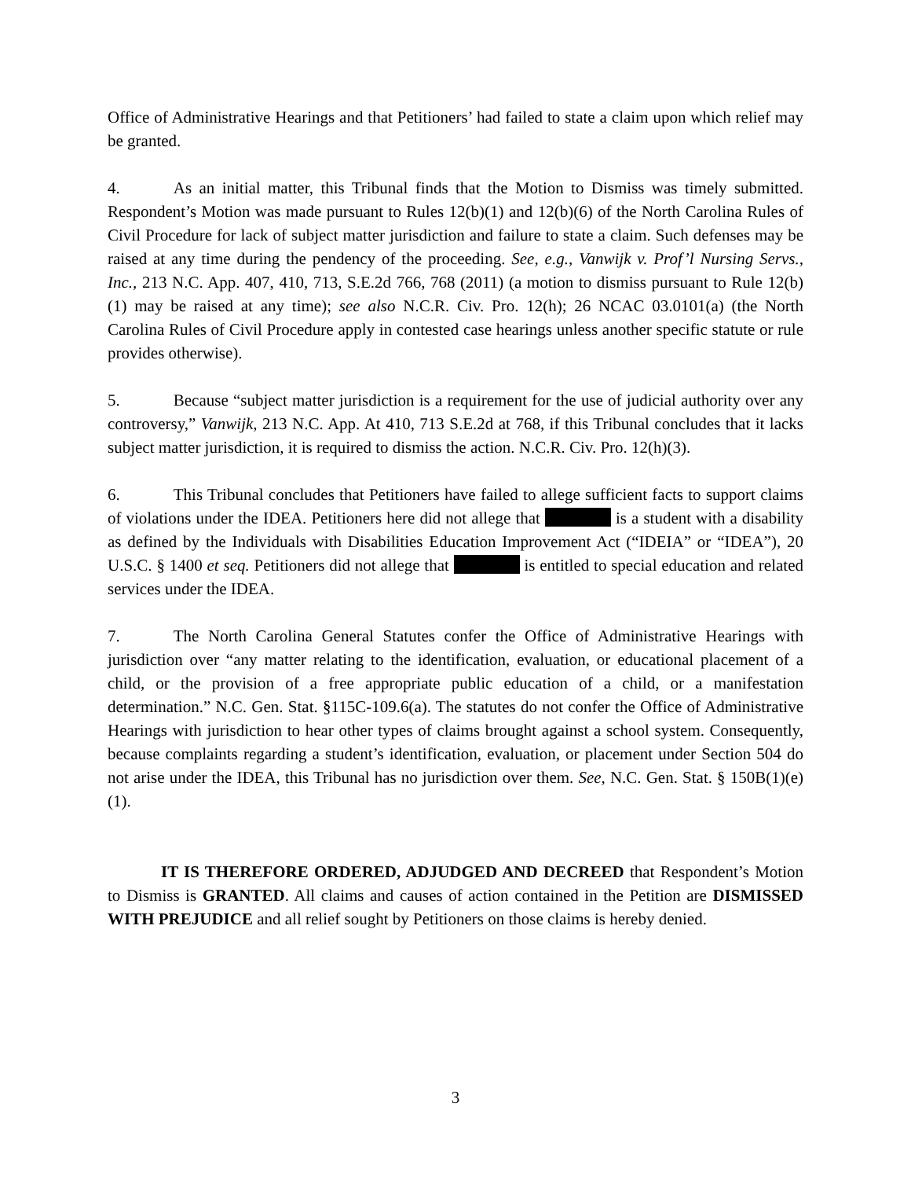Office of Administrative Hearings and that Petitioners’ had failed to state a claim upon which relief may be granted.
4. As an initial matter, this Tribunal finds that the Motion to Dismiss was timely submitted. Respondent’s Motion was made pursuant to Rules 12(b)(1) and 12(b)(6) of the North Carolina Rules of Civil Procedure for lack of subject matter jurisdiction and failure to state a claim. Such defenses may be raised at any time during the pendency of the proceeding. See, e.g., Vanwijk v. Prof’l Nursing Servs., Inc., 213 N.C. App. 407, 410, 713, S.E.2d 766, 768 (2011) (a motion to dismiss pursuant to Rule 12(b)(1) may be raised at any time); see also N.C.R. Civ. Pro. 12(h); 26 NCAC 03.0101(a) (the North Carolina Rules of Civil Procedure apply in contested case hearings unless another specific statute or rule provides otherwise).
5. Because “subject matter jurisdiction is a requirement for the use of judicial authority over any controversy,” Vanwijk, 213 N.C. App. At 410, 713 S.E.2d at 768, if this Tribunal concludes that it lacks subject matter jurisdiction, it is required to dismiss the action. N.C.R. Civ. Pro. 12(h)(3).
6. This Tribunal concludes that Petitioners have failed to allege sufficient facts to support claims of violations under the IDEA. Petitioners here did not allege that is a student with a disability as defined by the Individuals with Disabilities Education Improvement Act (“IDEIA” or “IDEA”), 20 U.S.C. § 1400 et seq. Petitioners did not allege that is entitled to special education and related services under the IDEA.
7. The North Carolina General Statutes confer the Office of Administrative Hearings with jurisdiction over “any matter relating to the identification, evaluation, or educational placement of a child, or the provision of a free appropriate public education of a child, or a manifestation determination.” N.C. Gen. Stat. §115C-109.6(a). The statutes do not confer the Office of Administrative Hearings with jurisdiction to hear other types of claims brought against a school system. Consequently, because complaints regarding a student’s identification, evaluation, or placement under Section 504 do not arise under the IDEA, this Tribunal has no jurisdiction over them. See, N.C. Gen. Stat. § 150B(1)(e)(1).
IT IS THEREFORE ORDERED, ADJUDGED AND DECREED that Respondent’s Motion to Dismiss is GRANTED. All claims and causes of action contained in the Petition are DISMISSED WITH PREJUDICE and all relief sought by Petitioners on those claims is hereby denied.
3